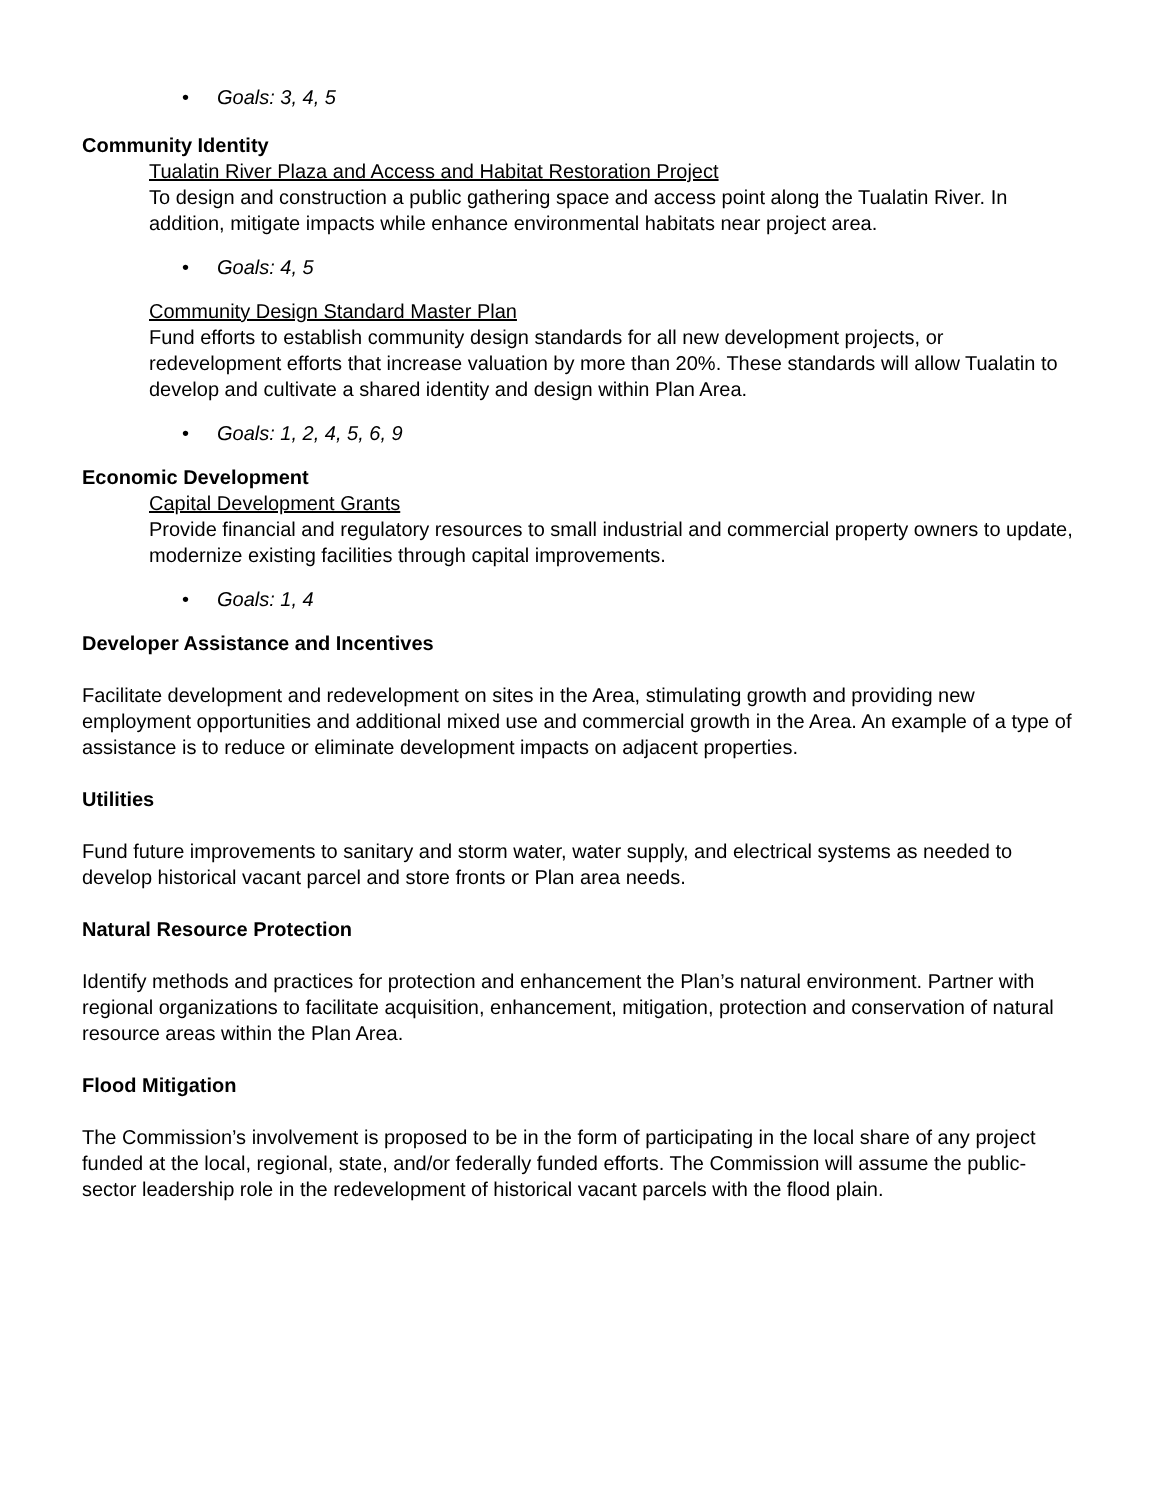• Goals: 3, 4, 5
Community Identity
Tualatin River Plaza and Access and Habitat Restoration Project
To design and construction a public gathering space and access point along the Tualatin River. In addition, mitigate impacts while enhance environmental habitats near project area.
• Goals: 4, 5
Community Design Standard Master Plan
Fund efforts to establish community design standards for all new development projects, or redevelopment efforts that increase valuation by more than 20%. These standards will allow Tualatin to develop and cultivate a shared identity and design within Plan Area.
• Goals: 1, 2, 4, 5, 6, 9
Economic Development
Capital Development Grants
Provide financial and regulatory resources to small industrial and commercial property owners to update, modernize existing facilities through capital improvements.
• Goals: 1, 4
Developer Assistance and Incentives
Facilitate development and redevelopment on sites in the Area, stimulating growth and providing new employment opportunities and additional mixed use and commercial growth in the Area. An example of a type of assistance is to reduce or eliminate development impacts on adjacent properties.
Utilities
Fund future improvements to sanitary and storm water, water supply, and electrical systems as needed to develop historical vacant parcel and store fronts or Plan area needs.
Natural Resource Protection
Identify methods and practices for protection and enhancement the Plan’s natural environment. Partner with regional organizations to facilitate acquisition, enhancement, mitigation, protection and conservation of natural resource areas within the Plan Area.
Flood Mitigation
The Commission’s involvement is proposed to be in the form of participating in the local share of any project funded at the local, regional, state, and/or federally funded efforts. The Commission will assume the public-sector leadership role in the redevelopment of historical vacant parcels with the flood plain.